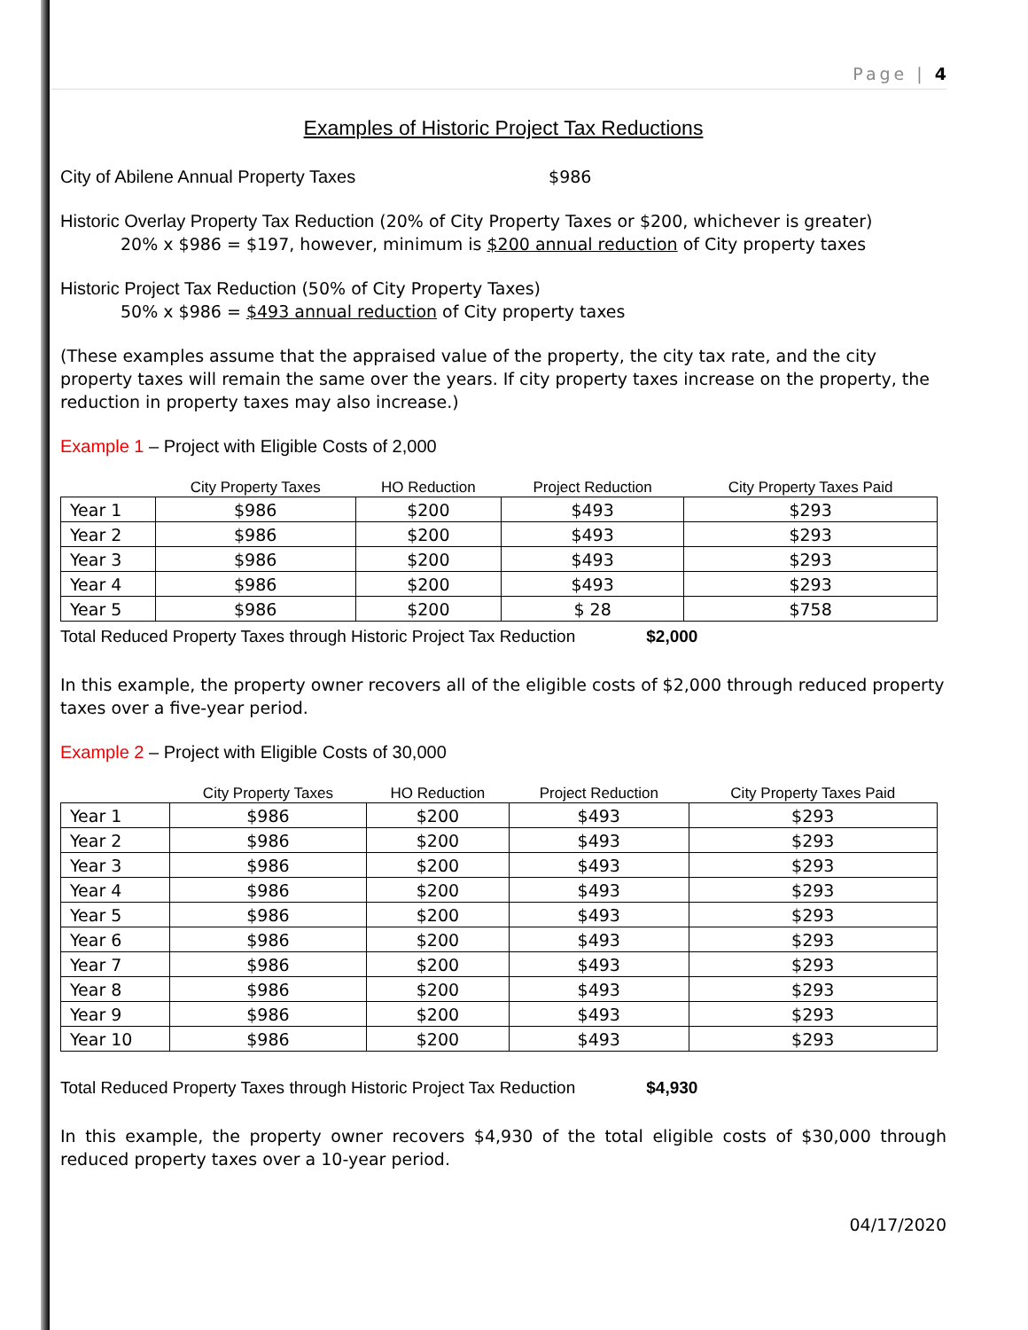Page | 4
Examples of Historic Project Tax Reductions
City of Abilene Annual Property Taxes $986
Historic Overlay Property Tax Reduction (20% of City Property Taxes or $200, whichever is greater)
20% x $986 = $197, however, minimum is $200 annual reduction of City property taxes
Historic Project Tax Reduction (50% of City Property Taxes)
50% x $986 = $493 annual reduction of City property taxes
(These examples assume that the appraised value of the property, the city tax rate, and the city property taxes will remain the same over the years. If city property taxes increase on the property, the reduction in property taxes may also increase.)
Example 1 – Project with Eligible Costs of 2,000
| | City Property Taxes | HO Reduction | Project Reduction | City Property Taxes Paid |
| --- | --- | --- | --- | --- |
| Year 1 | $986 | $200 | $493 | $293 |
| Year 2 | $986 | $200 | $493 | $293 |
| Year 3 | $986 | $200 | $493 | $293 |
| Year 4 | $986 | $200 | $493 | $293 |
| Year 5 | $986 | $200 | $ 28 | $758 |
Total Reduced Property Taxes through Historic Project Tax Reduction $2,000
In this example, the property owner recovers all of the eligible costs of $2,000 through reduced property taxes over a five-year period.
Example 2 – Project with Eligible Costs of 30,000
| | City Property Taxes | HO Reduction | Project Reduction | City Property Taxes Paid |
| --- | --- | --- | --- | --- |
| Year 1 | $986 | $200 | $493 | $293 |
| Year 2 | $986 | $200 | $493 | $293 |
| Year 3 | $986 | $200 | $493 | $293 |
| Year 4 | $986 | $200 | $493 | $293 |
| Year 5 | $986 | $200 | $493 | $293 |
| Year 6 | $986 | $200 | $493 | $293 |
| Year 7 | $986 | $200 | $493 | $293 |
| Year 8 | $986 | $200 | $493 | $293 |
| Year 9 | $986 | $200 | $493 | $293 |
| Year 10 | $986 | $200 | $493 | $293 |
Total Reduced Property Taxes through Historic Project Tax Reduction $4,930
In this example, the property owner recovers $4,930 of the total eligible costs of $30,000 through reduced property taxes over a 10-year period.
04/17/2020